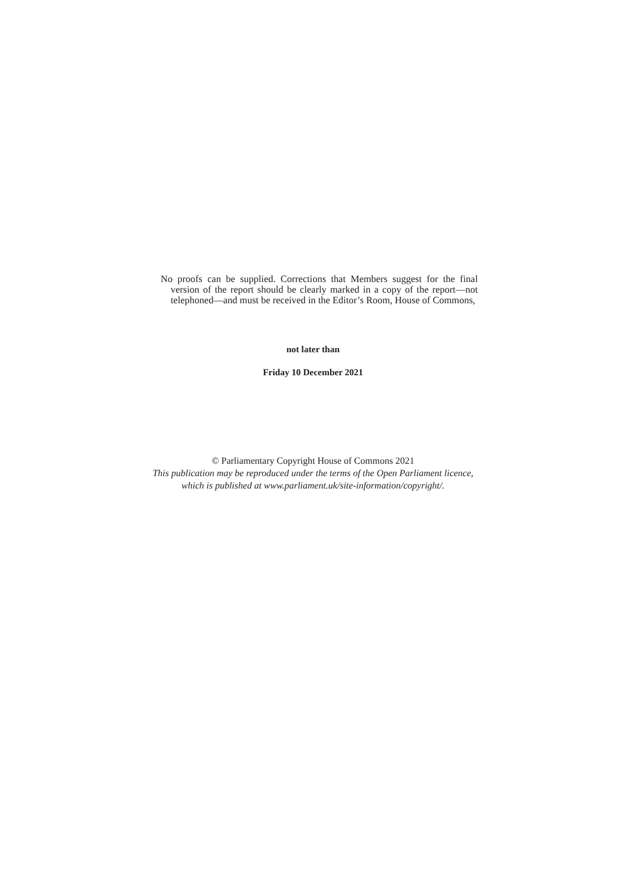No proofs can be supplied. Corrections that Members suggest for the final version of the report should be clearly marked in a copy of the report—not telephoned—and must be received in the Editor’s Room, House of Commons,
not later than
Friday 10 December 2021
© Parliamentary Copyright House of Commons 2021
This publication may be reproduced under the terms of the Open Parliament licence,
which is published at www.parliament.uk/site-information/copyright/.